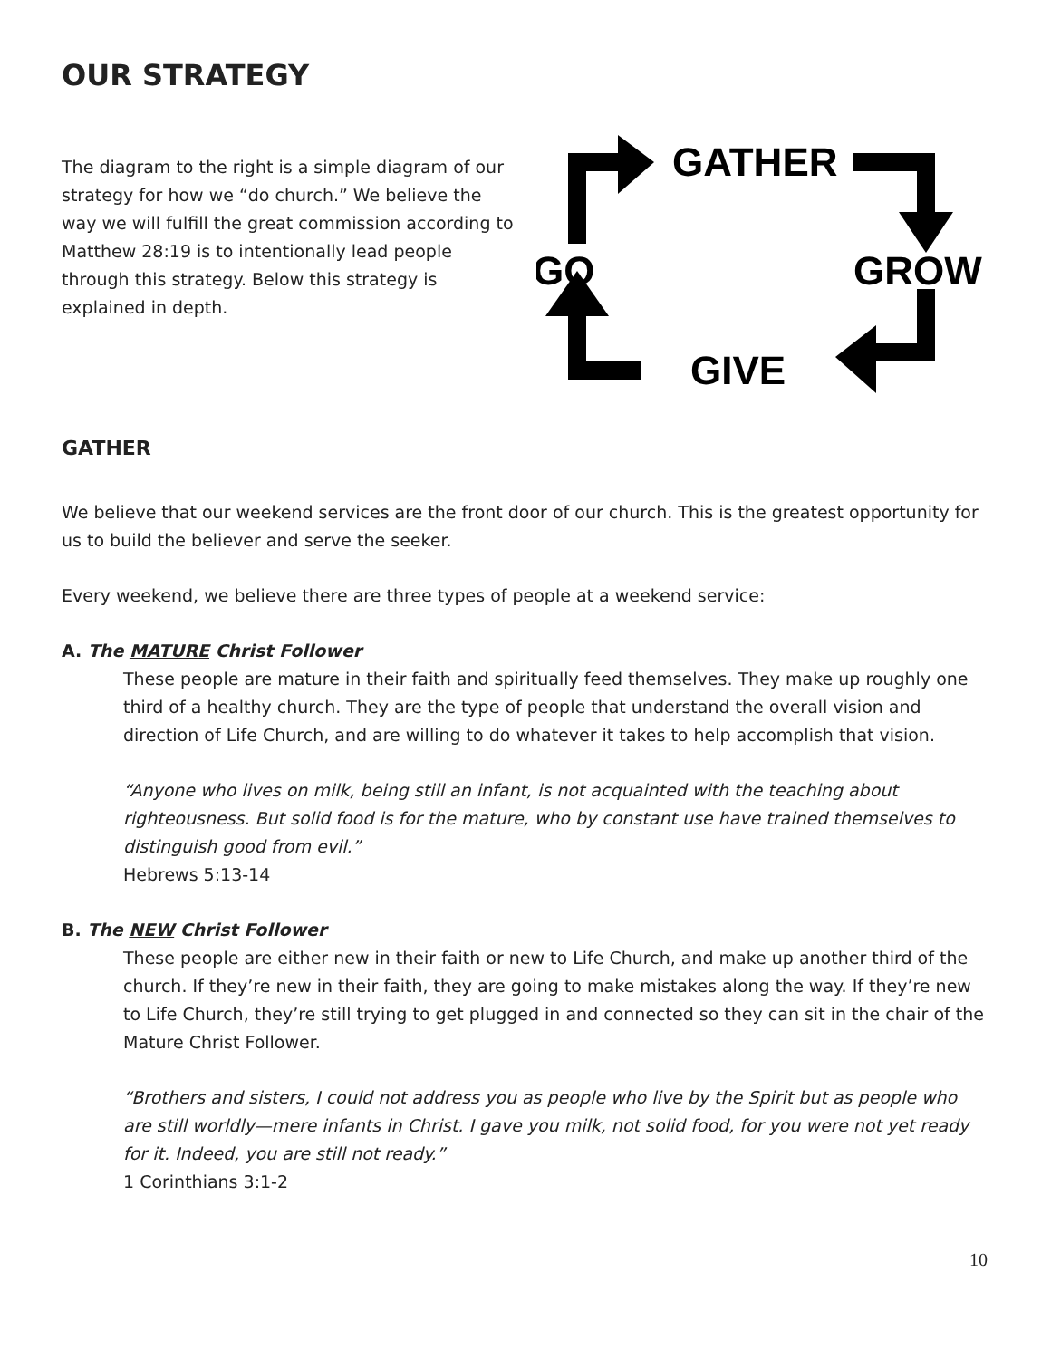OUR STRATEGY
The diagram to the right is a simple diagram of our strategy for how we “do church.” We believe the way we will fulfill the great commission according to Matthew 28:19 is to intentionally lead people through this strategy. Below this strategy is explained in depth.
GATHER
GO
GROW
GIVE
GATHER
We believe that our weekend services are the front door of our church. This is the greatest opportunity for us to build the believer and serve the seeker.
Every weekend, we believe there are three types of people at a weekend service:
A. The MATURE Christ Follower
These people are mature in their faith and spiritually feed themselves. They make up roughly one third of a healthy church. They are the type of people that understand the overall vision and direction of Life Church, and are willing to do whatever it takes to help accomplish that vision.
“Anyone who lives on milk, being still an infant, is not acquainted with the teaching about righteousness. But solid food is for the mature, who by constant use have trained themselves to distinguish good from evil.”
Hebrews 5:13-14
B. The NEW Christ Follower
These people are either new in their faith or new to Life Church, and make up another third of the church. If they’re new in their faith, they are going to make mistakes along the way. If they’re new to Life Church, they’re still trying to get plugged in and connected so they can sit in the chair of the Mature Christ Follower.
“Brothers and sisters, I could not address you as people who live by the Spirit but as people who are still worldly—mere infants in Christ. I gave you milk, not solid food, for you were not yet ready for it. Indeed, you are still not ready.”
1 Corinthians 3:1-2
10